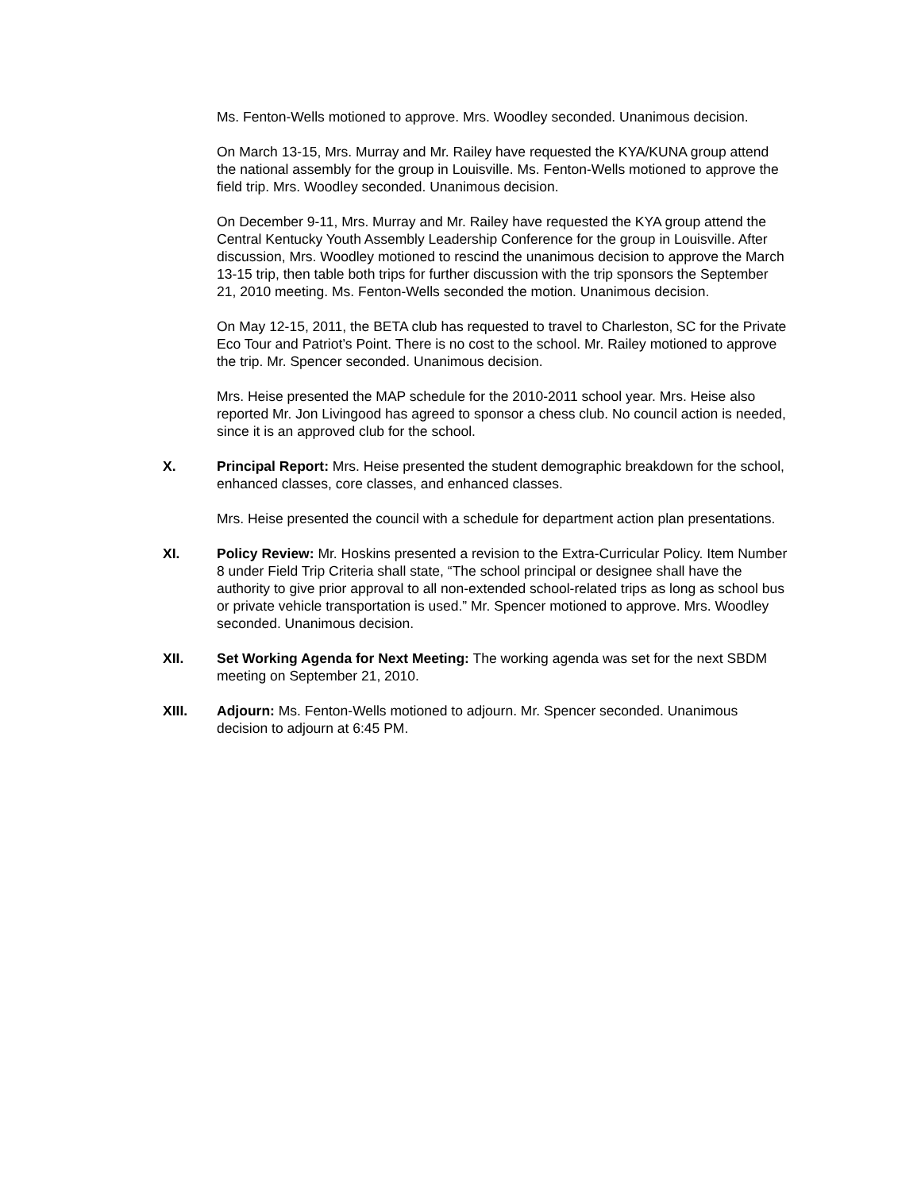Ms. Fenton-Wells motioned to approve. Mrs. Woodley seconded. Unanimous decision.
On March 13-15, Mrs. Murray and Mr. Railey have requested the KYA/KUNA group attend the national assembly for the group in Louisville. Ms. Fenton-Wells motioned to approve the field trip. Mrs. Woodley seconded. Unanimous decision.
On December 9-11, Mrs. Murray and Mr. Railey have requested the KYA group attend the Central Kentucky Youth Assembly Leadership Conference for the group in Louisville. After discussion, Mrs. Woodley motioned to rescind the unanimous decision to approve the March 13-15 trip, then table both trips for further discussion with the trip sponsors the September 21, 2010 meeting. Ms. Fenton-Wells seconded the motion. Unanimous decision.
On May 12-15, 2011, the BETA club has requested to travel to Charleston, SC for the Private Eco Tour and Patriot’s Point. There is no cost to the school. Mr. Railey motioned to approve the trip. Mr. Spencer seconded. Unanimous decision.
Mrs. Heise presented the MAP schedule for the 2010-2011 school year. Mrs. Heise also reported Mr. Jon Livingood has agreed to sponsor a chess club. No council action is needed, since it is an approved club for the school.
X. Principal Report: Mrs. Heise presented the student demographic breakdown for the school, enhanced classes, core classes, and enhanced classes.
Mrs. Heise presented the council with a schedule for department action plan presentations.
XI. Policy Review: Mr. Hoskins presented a revision to the Extra-Curricular Policy. Item Number 8 under Field Trip Criteria shall state, “The school principal or designee shall have the authority to give prior approval to all non-extended school-related trips as long as school bus or private vehicle transportation is used.” Mr. Spencer motioned to approve. Mrs. Woodley seconded. Unanimous decision.
XII. Set Working Agenda for Next Meeting: The working agenda was set for the next SBDM meeting on September 21, 2010.
XIII. Adjourn: Ms. Fenton-Wells motioned to adjourn. Mr. Spencer seconded. Unanimous decision to adjourn at 6:45 PM.